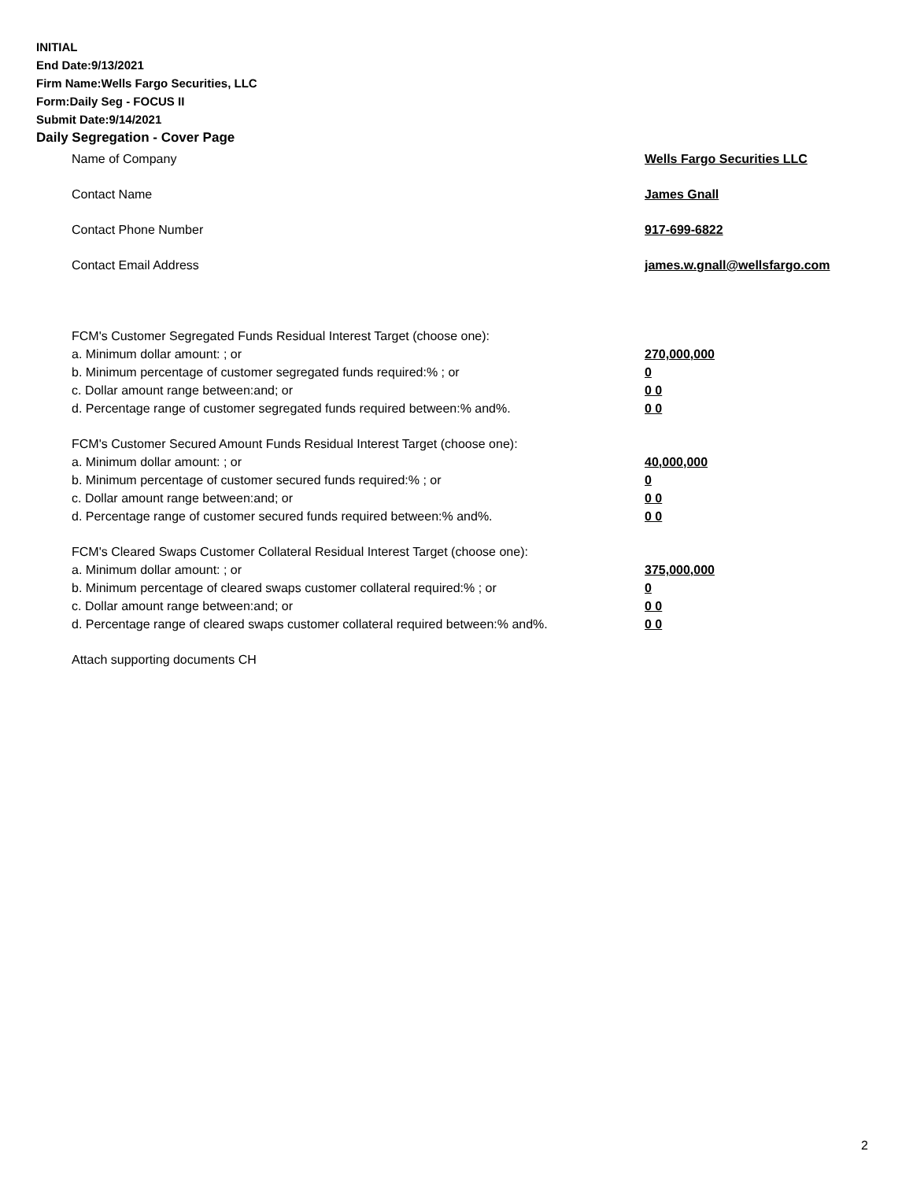INITIAL
End Date:9/13/2021
Firm Name:Wells Fargo Securities, LLC
Form:Daily Seg - FOCUS II
Submit Date:9/14/2021
Daily Segregation - Cover Page
Name of Company Wells Fargo Securities LLC
Contact Name James Gnall
Contact Phone Number 917-699-6822
Contact Email Address james.w.gnall@wellsfargo.com
FCM's Customer Segregated Funds Residual Interest Target (choose one):
a. Minimum dollar amount: ; or 270,000,000
b. Minimum percentage of customer segregated funds required:% ; or 0
c. Dollar amount range between:and; or 0 0
d. Percentage range of customer segregated funds required between:% and%. 0 0
FCM's Customer Secured Amount Funds Residual Interest Target (choose one):
a. Minimum dollar amount: ; or 40,000,000
b. Minimum percentage of customer secured funds required:% ; or 0
c. Dollar amount range between:and; or 0 0
d. Percentage range of customer secured funds required between:% and%. 0 0
FCM's Cleared Swaps Customer Collateral Residual Interest Target (choose one):
a. Minimum dollar amount: ; or 375,000,000
b. Minimum percentage of cleared swaps customer collateral required:% ; or 0
c. Dollar amount range between:and; or 0 0
d. Percentage range of cleared swaps customer collateral required between:% and%.
0 0
Attach supporting documents CH
2